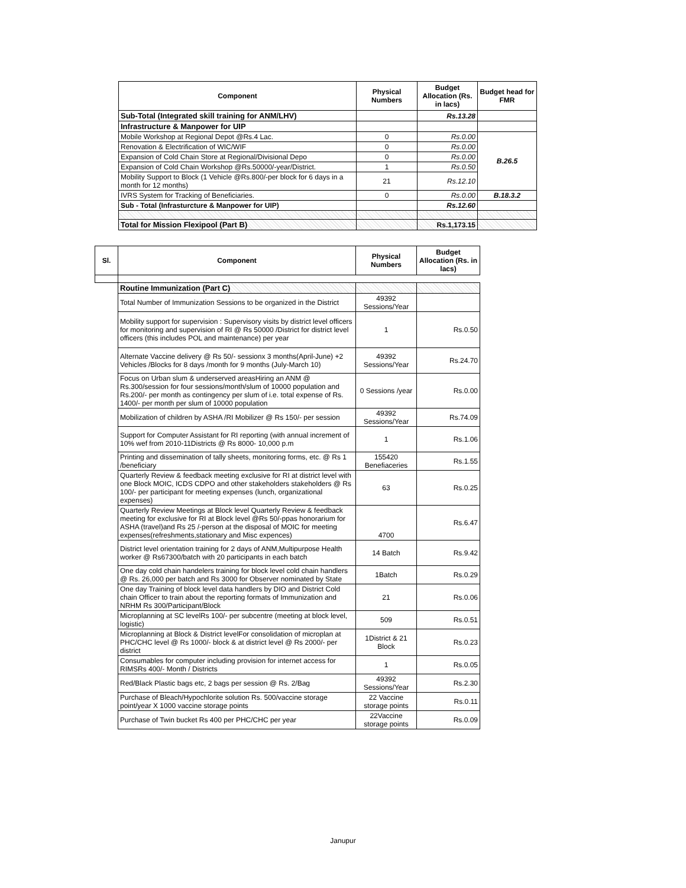| Component | Physical Numbers | Budget Allocation (Rs. in lacs) | Budget head for FMR |
| --- | --- | --- | --- |
| Sub-Total (Integrated skill training for ANM/LHV) | | Rs.13.28 | |
| Infrastructure & Manpower for UIP | | | |
| Mobile Workshop at Regional Depot @Rs.4 Lac. | 0 | Rs.0.00 | B.26.5 |
| Renovation & Electrification of WIC/WIF | 0 | Rs.0.00 | |
| Expansion of Cold Chain Store at Regional/Divisional Depo | 0 | Rs.0.00 | |
| Expansion of Cold Chain Workshop @Rs.50000/-year/District. | 1 | Rs.0.50 | |
| Mobility Support to Block (1 Vehicle @Rs.800/-per block for 6 days in a month for 12 months) | 21 | Rs.12.10 | |
| IVRS System for Tracking of Beneficiaries. | 0 | Rs.0.00 | B.18.3.2 |
| Sub - Total (Infrasturcture & Manpower for UIP) | | Rs.12.60 | |
| Total for Mission Flexipool (Part B) | | Rs.1,173.15 | |
| Sl. | Component | Physical Numbers | Budget Allocation (Rs. in lacs) |
| --- | --- | --- | --- |
| | Routine Immunization (Part C) | | |
| | Total Number of Immunization Sessions to be organized in the District | 49392 Sessions/Year | |
| | Mobility support for supervision : Supervisory visits by district level officers for monitoring and supervision of RI @ Rs 50000 /District for district level officers (this includes POL and maintenance) per year | 1 | Rs.0.50 |
| | Alternate Vaccine delivery @ Rs 50/- sessionx 3 months(April-June) +2 Vehicles /Blocks for 8 days /month for 9 months (July-March 10) | 49392 Sessions/Year | Rs.24.70 |
| | Focus on Urban slum & underserved areasHiring an ANM @ Rs.300/session for four sessions/month/slum of 10000 population and Rs.200/- per month as contingency per slum of i.e. total expense of Rs. 1400/- per month per slum of 10000 population | 0 Sessions /year | Rs.0.00 |
| | Mobilization of children by ASHA /RI Mobilizer @ Rs 150/- per session | 49392 Sessions/Year | Rs.74.09 |
| | Support for Computer Assistant for RI reporting (with annual increment of 10% wef from 2010-11Districts @ Rs 8000- 10,000 p.m | 1 | Rs.1.06 |
| | Printing and dissemination of tally sheets, monitoring forms, etc. @ Rs 1 /beneficiary | 155420 Benefiaceries | Rs.1.55 |
| | Quarterly Review & feedback meeting exclusive for RI at district level with one Block MOIC, ICDS CDPO and other stakeholders stakeholders @ Rs 100/- per participant for meeting expenses (lunch, organizational expenses) | 63 | Rs.0.25 |
| | Quarterly Review Meetings at Block level Quarterly Review & feedback meeting for exclusive for RI at Block level @Rs 50/-ppas honorarium for ASHA (travel)and Rs 25 /-person at the disposal of MOIC for meeting expenses(refreshments,stationary and Misc expences) | 4700 | Rs.6.47 |
| | District level orientation training for 2 days of ANM,Multipurpose Health worker @ Rs67300/batch with 20 participants in each batch | 14 Batch | Rs.9.42 |
| | One day cold chain handelers training for block level cold chain handlers @ Rs. 26,000 per batch and Rs 3000 for Observer nominated by State | 1Batch | Rs.0.29 |
| | One day Training of block level data handlers by DIO and District Cold chain Officer to train about the reporting formats of Immunization and NRHM Rs 300/Participant/Block | 21 | Rs.0.06 |
| | Microplanning at SC levelRs 100/- per subcentre (meeting at block level, logistic) | 509 | Rs.0.51 |
| | Microplanning at Block & District levelFor consolidation of microplan at PHC/CHC level @ Rs 1000/- block & at district level @ Rs 2000/- per district | 1District & 21 Block | Rs.0.23 |
| | Consumables for computer including provision for internet access for RIMSRs 400/- Month / Districts | 1 | Rs.0.05 |
| | Red/Black Plastic bags etc, 2 bags per session @ Rs. 2/Bag | 49392 Sessions/Year | Rs.2.30 |
| | Purchase of Bleach/Hypochlorite solution Rs. 500/vaccine storage point/year X 1000 vaccine storage points | 22 Vaccine storage points | Rs.0.11 |
| | Purchase of Twin bucket Rs 400 per PHC/CHC per year | 22Vaccine storage points | Rs.0.09 |
Janupur